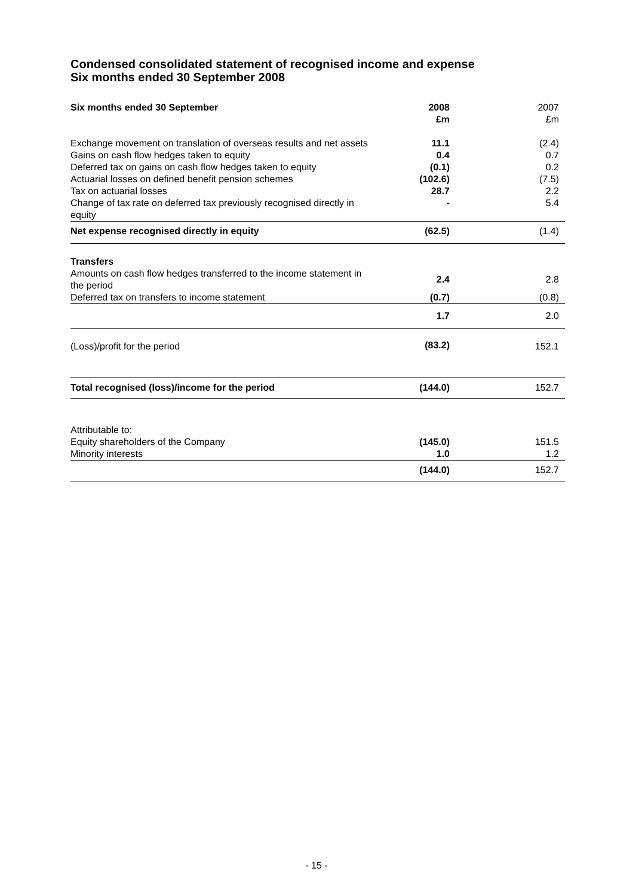Condensed consolidated statement of recognised income and expense
Six months ended 30 September 2008
| Six months ended 30 September | 2008 £m | 2007 £m |
| Exchange movement on translation of overseas results and net assets | 11.1 | (2.4) |
| Gains on cash flow hedges taken to equity | 0.4 | 0.7 |
| Deferred tax on gains on cash flow hedges taken to equity | (0.1) | 0.2 |
| Actuarial losses on defined benefit pension schemes | (102.6) | (7.5) |
| Tax on actuarial losses | 28.7 | 2.2 |
| Change of tax rate on deferred tax previously recognised directly in equity | - | 5.4 |
| Net expense recognised directly in equity | (62.5) | (1.4) |
| Transfers | | |
| Amounts on cash flow hedges transferred to the income statement in the period | 2.4 | 2.8 |
| Deferred tax on transfers to income statement | (0.7) | (0.8) |
| | 1.7 | 2.0 |
| (Loss)/profit for the period | (83.2) | 152.1 |
| Total recognised (loss)/income for the period | (144.0) | 152.7 |
| Attributable to: | | |
| Equity shareholders of the Company | (145.0) | 151.5 |
| Minority interests | 1.0 | 1.2 |
| | (144.0) | 152.7 |
- 15 -